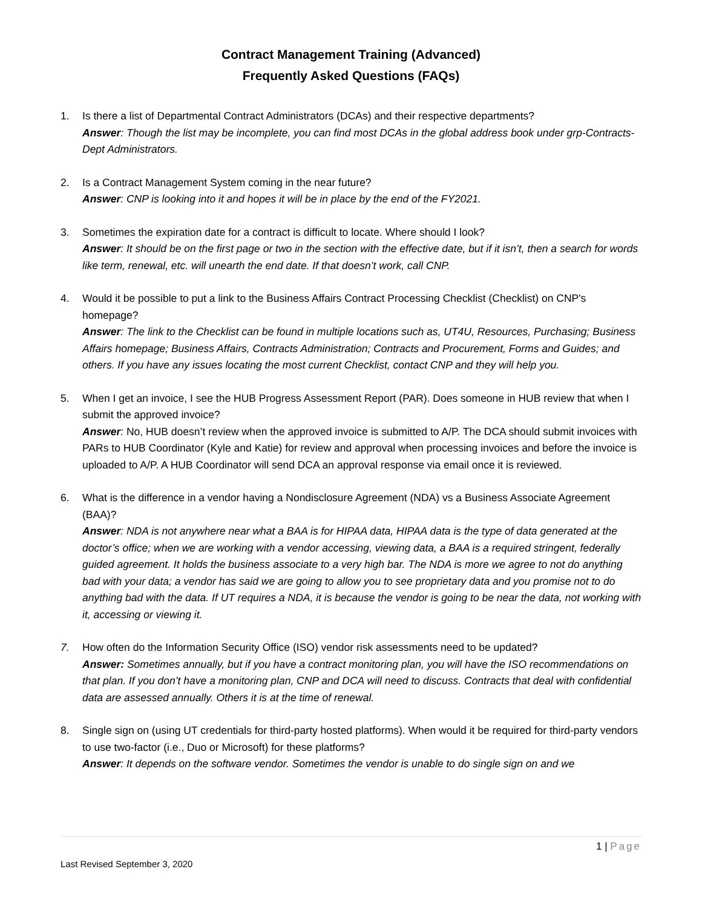Contract Management Training (Advanced)
Frequently Asked Questions (FAQs)
1. Is there a list of Departmental Contract Administrators (DCAs) and their respective departments?
Answer: Though the list may be incomplete, you can find most DCAs in the global address book under grp-Contracts-Dept Administrators.
2. Is a Contract Management System coming in the near future?
Answer: CNP is looking into it and hopes it will be in place by the end of the FY2021.
3. Sometimes the expiration date for a contract is difficult to locate. Where should I look?
Answer: It should be on the first page or two in the section with the effective date, but if it isn’t, then a search for words like term, renewal, etc. will unearth the end date. If that doesn’t work, call CNP.
4. Would it be possible to put a link to the Business Affairs Contract Processing Checklist (Checklist) on CNP's homepage?
Answer: The link to the Checklist can be found in multiple locations such as, UT4U, Resources, Purchasing; Business Affairs homepage; Business Affairs, Contracts Administration; Contracts and Procurement, Forms and Guides; and others. If you have any issues locating the most current Checklist, contact CNP and they will help you.
5. When I get an invoice, I see the HUB Progress Assessment Report (PAR). Does someone in HUB review that when I submit the approved invoice?
Answer: No, HUB doesn’t review when the approved invoice is submitted to A/P. The DCA should submit invoices with PARs to HUB Coordinator (Kyle and Katie) for review and approval when processing invoices and before the invoice is uploaded to A/P. A HUB Coordinator will send DCA an approval response via email once it is reviewed.
6. What is the difference in a vendor having a Nondisclosure Agreement (NDA) vs a Business Associate Agreement (BAA)?
Answer: NDA is not anywhere near what a BAA is for HIPAA data, HIPAA data is the type of data generated at the doctor’s office; when we are working with a vendor accessing, viewing data, a BAA is a required stringent, federally guided agreement. It holds the business associate to a very high bar. The NDA is more we agree to not do anything bad with your data; a vendor has said we are going to allow you to see proprietary data and you promise not to do anything bad with the data. If UT requires a NDA, it is because the vendor is going to be near the data, not working with it, accessing or viewing it.
7. How often do the Information Security Office (ISO) vendor risk assessments need to be updated?
Answer: Sometimes annually, but if you have a contract monitoring plan, you will have the ISO recommendations on that plan. If you don’t have a monitoring plan, CNP and DCA will need to discuss. Contracts that deal with confidential data are assessed annually. Others it is at the time of renewal.
8. Single sign on (using UT credentials for third-party hosted platforms). When would it be required for third-party vendors to use two-factor (i.e., Duo or Microsoft) for these platforms?
Answer: It depends on the software vendor. Sometimes the vendor is unable to do single sign on and we
1 | Page
Last Revised September 3, 2020